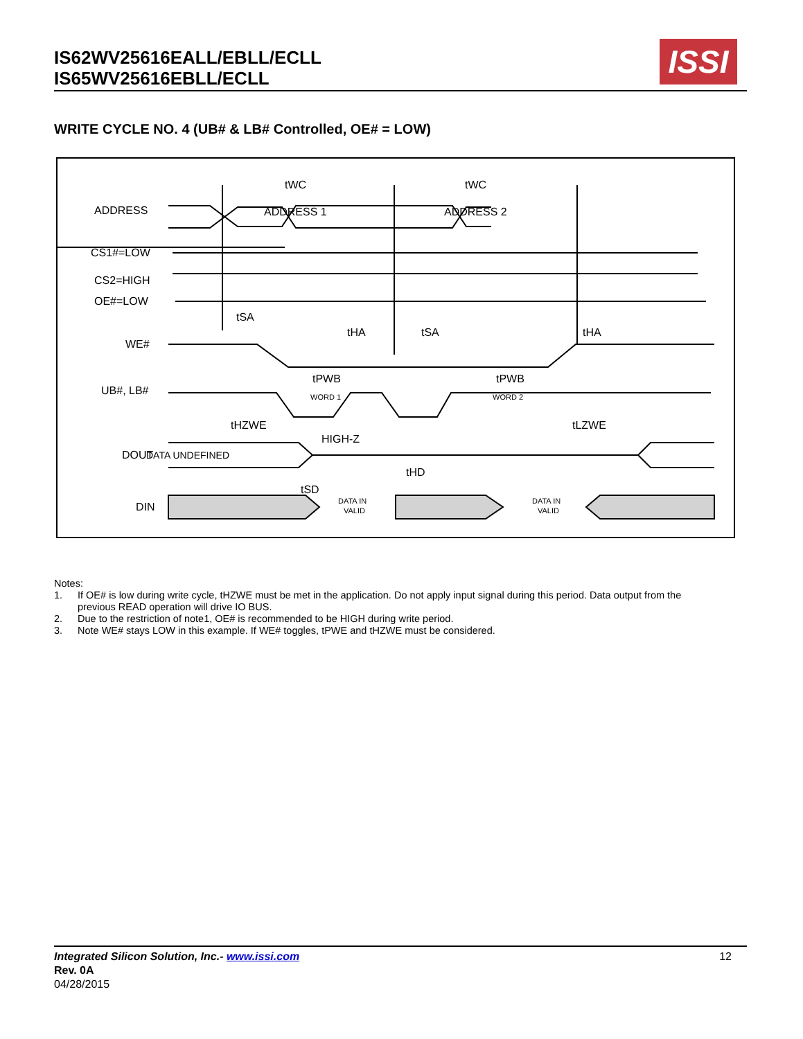IS62WV25616EALL/EBLL/ECLL
IS65WV25616EBLL/ECLL
ISSI
WRITE CYCLE NO. 4 (UB# & LB# Controlled, OE# = LOW)
ADDRESS
CS1#=LOW
CS2=HIGH
OE#=LOW
WE#
UB#, LB#
DOUT
DIN
ADDRESS 1
ADDRESS 2
tWC
tWC
tSA
tHA
tSA
tHA
tPWB
tPWB
tHZWE
HIGH-Z
tLZWE
DATA UNDEFINED
tHD
tSD
WORD 1
WORD 2
DATA IN
VALID
DATA IN
VALID
Notes:
1. If OE# is low during write cycle, tHZWE must be met in the application. Do not apply input signal during this period. Data output from the previous READ operation will drive IO BUS.
2. Due to the restriction of note1, OE# is recommended to be HIGH during write period.
3. Note WE# stays LOW in this example. If WE# toggles, tPWE and tHZWE must be considered.
Integrated Silicon Solution, Inc.- www.issi.com
Rev. 0A
04/28/2015
12